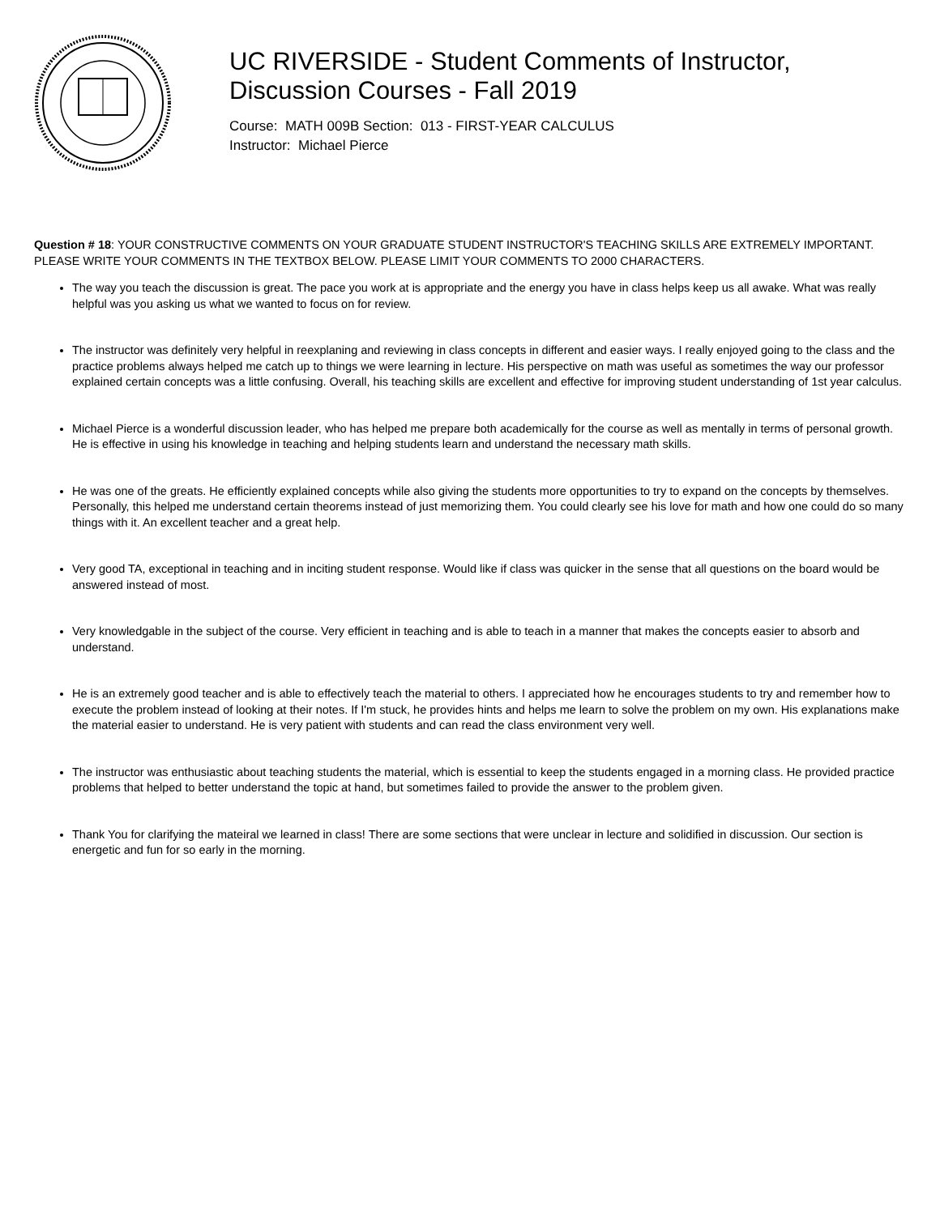UC RIVERSIDE - Student Comments of Instructor,
Discussion Courses - Fall 2019
Course: MATH 009B Section: 013 - FIRST-YEAR CALCULUS
Instructor: Michael Pierce
Question # 18: YOUR CONSTRUCTIVE COMMENTS ON YOUR GRADUATE STUDENT INSTRUCTOR'S TEACHING SKILLS ARE EXTREMELY IMPORTANT. PLEASE WRITE YOUR COMMENTS IN THE TEXTBOX BELOW. PLEASE LIMIT YOUR COMMENTS TO 2000 CHARACTERS.
The way you teach the discussion is great. The pace you work at is appropriate and the energy you have in class helps keep us all awake. What was really helpful was you asking us what we wanted to focus on for review.
The instructor was definitely very helpful in reexplaning and reviewing in class concepts in different and easier ways. I really enjoyed going to the class and the practice problems always helped me catch up to things we were learning in lecture. His perspective on math was useful as sometimes the way our professor explained certain concepts was a little confusing. Overall, his teaching skills are excellent and effective for improving student understanding of 1st year calculus.
Michael Pierce is a wonderful discussion leader, who has helped me prepare both academically for the course as well as mentally in terms of personal growth. He is effective in using his knowledge in teaching and helping students learn and understand the necessary math skills.
He was one of the greats. He efficiently explained concepts while also giving the students more opportunities to try to expand on the concepts by themselves. Personally, this helped me understand certain theorems instead of just memorizing them. You could clearly see his love for math and how one could do so many things with it. An excellent teacher and a great help.
Very good TA, exceptional in teaching and in inciting student response. Would like if class was quicker in the sense that all questions on the board would be answered instead of most.
Very knowledgable in the subject of the course. Very efficient in teaching and is able to teach in a manner that makes the concepts easier to absorb and understand.
He is an extremely good teacher and is able to effectively teach the material to others. I appreciated how he encourages students to try and remember how to execute the problem instead of looking at their notes. If I'm stuck, he provides hints and helps me learn to solve the problem on my own. His explanations make the material easier to understand. He is very patient with students and can read the class environment very well.
The instructor was enthusiastic about teaching students the material, which is essential to keep the students engaged in a morning class. He provided practice problems that helped to better understand the topic at hand, but sometimes failed to provide the answer to the problem given.
Thank You for clarifying the mateiral we learned in class! There are some sections that were unclear in lecture and solidified in discussion. Our section is energetic and fun for so early in the morning.